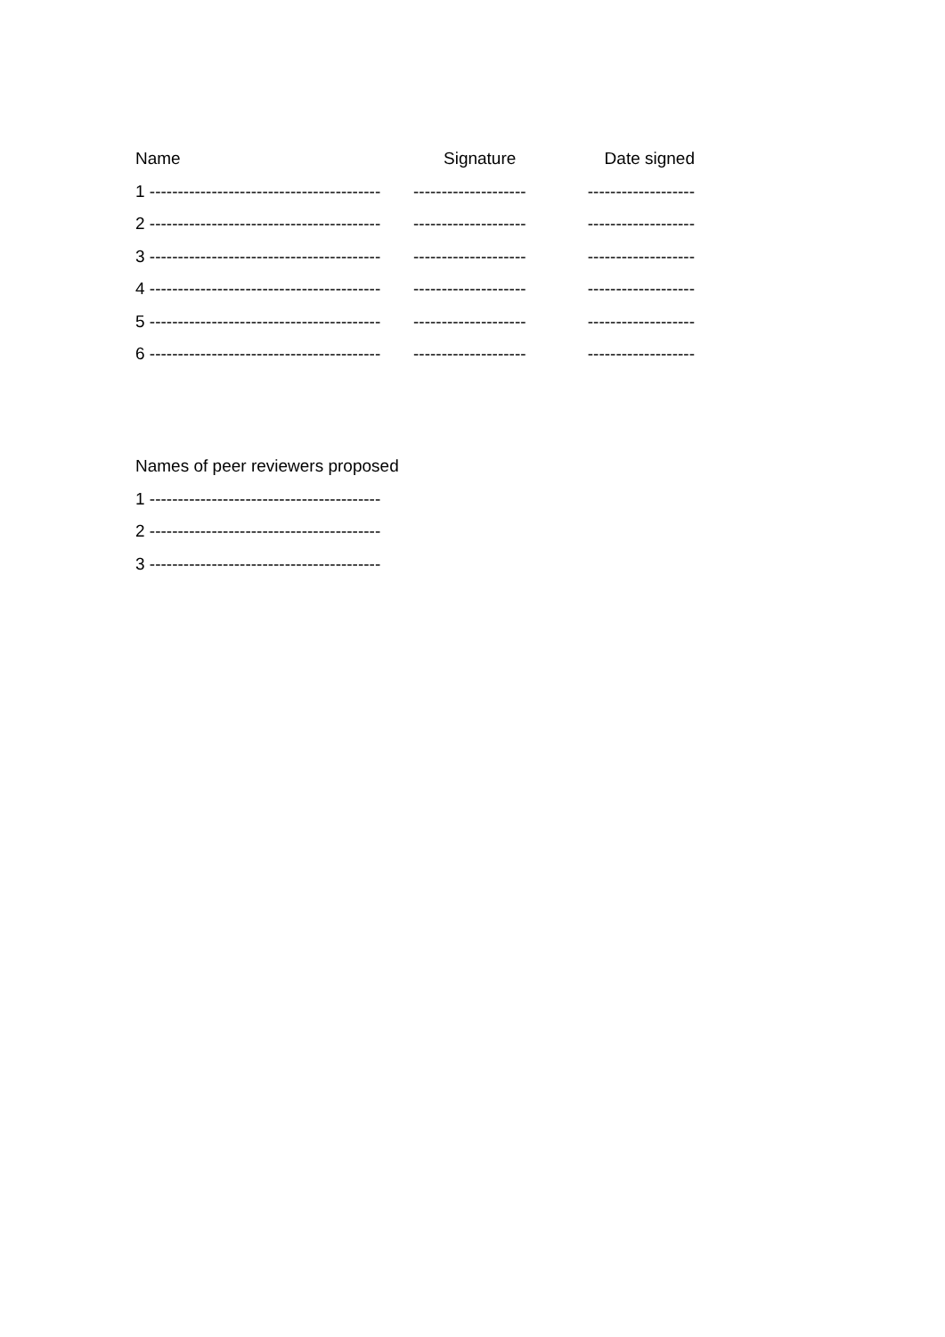Name Signature Date signed
1 ----------------------------------------- -------------------- -------------------
2 ----------------------------------------- -------------------- -------------------
3 ----------------------------------------- -------------------- -------------------
4 ----------------------------------------- -------------------- -------------------
5 ----------------------------------------- -------------------- -------------------
6 ----------------------------------------- -------------------- -------------------
Names of peer reviewers proposed
1 -----------------------------------------
2 -----------------------------------------
3 -----------------------------------------